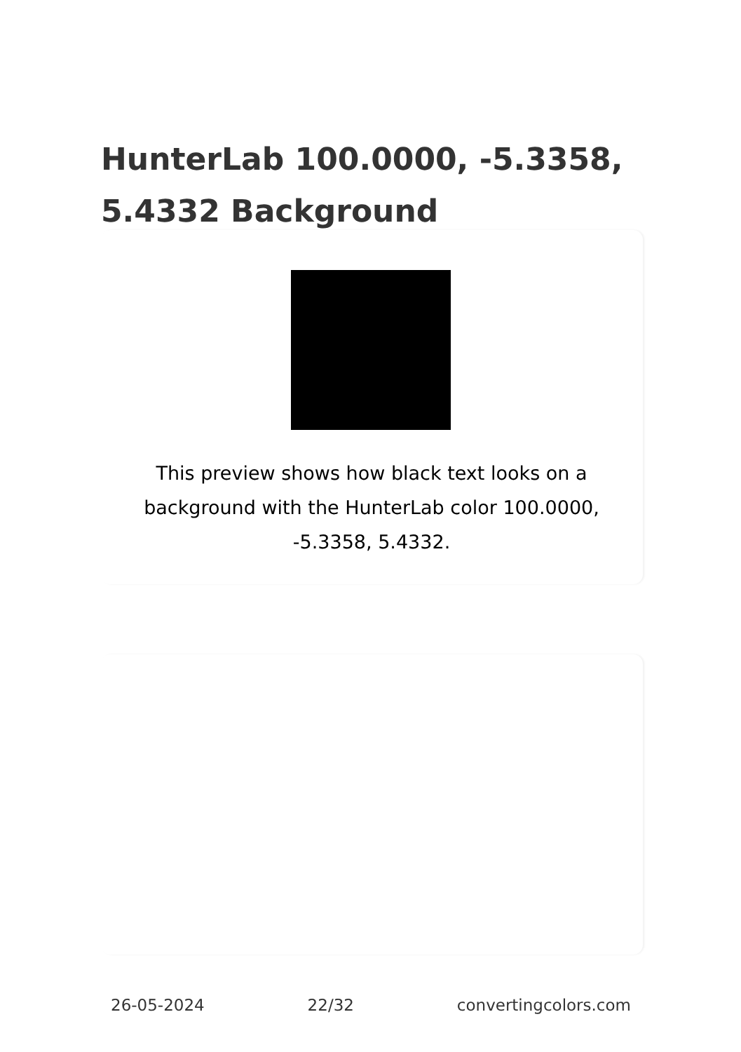HunterLab 100.0000, -5.3358, 5.4332 Background
This preview shows how black text looks on a background with the HunterLab color 100.0000, -5.3358, 5.4332.
26-05-2024 22/32 convertingcolors.com